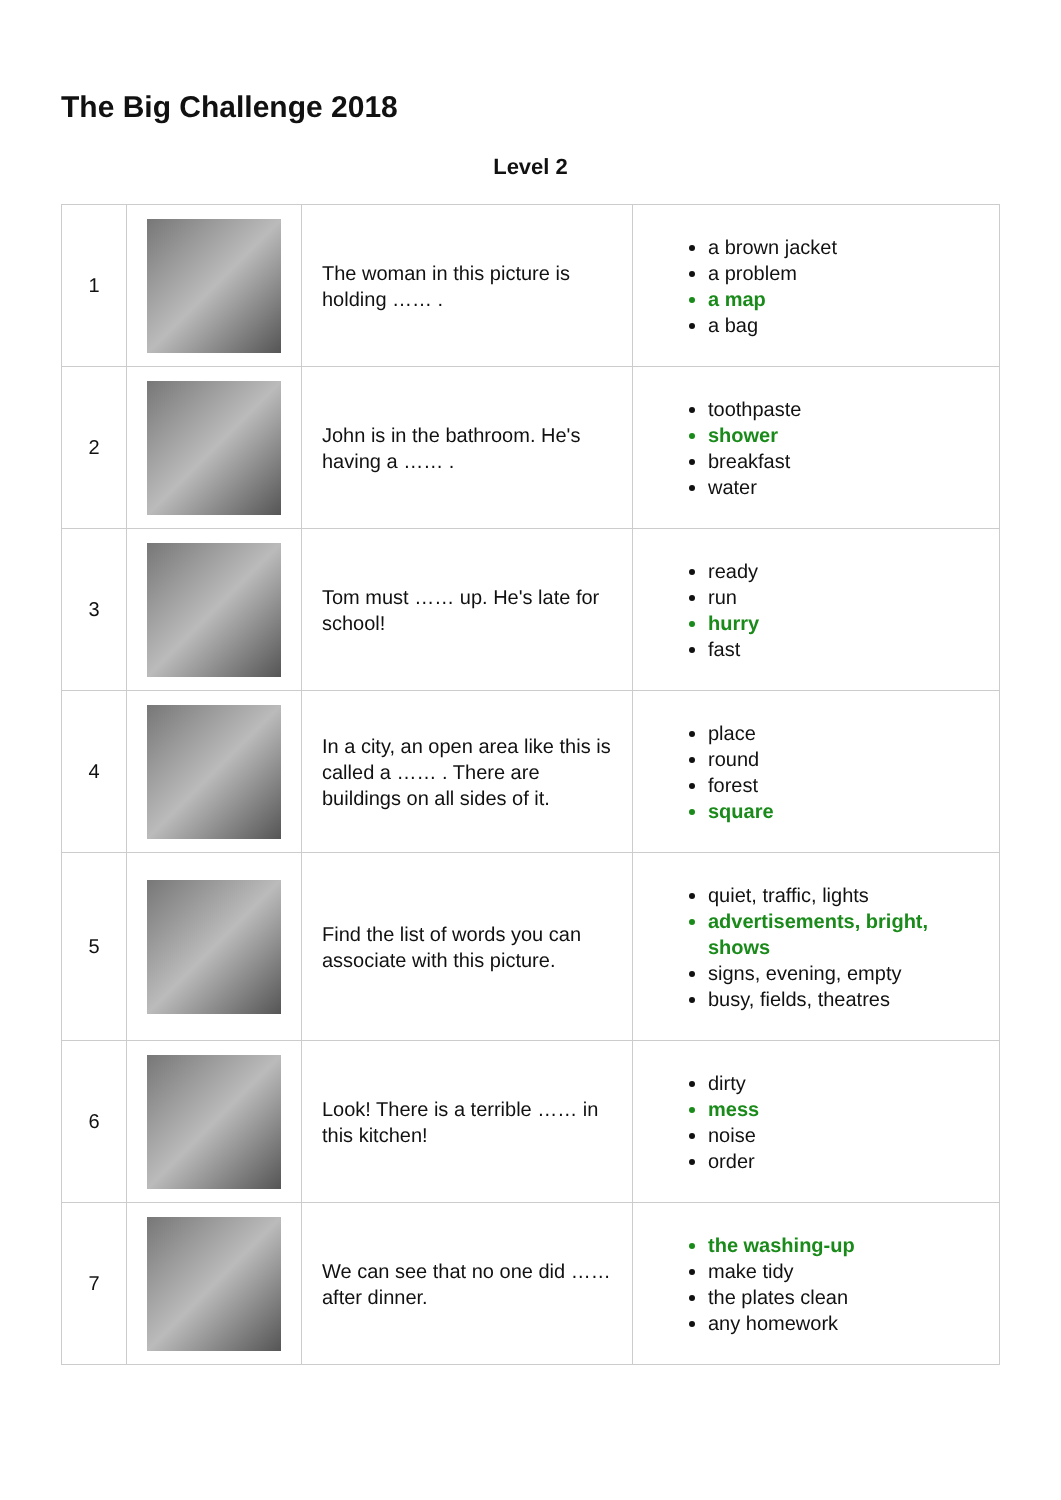The Big Challenge 2018
Level 2
| 1 | | The woman in this picture is holding …… . | a brown jacket a problem a map a bag |
| 2 | | John is in the bathroom. He's having a …… . | toothpaste shower breakfast water |
| 3 | | Tom must …… up. He's late for school! | ready run hurry fast |
| 4 | | In a city, an open area like this is called a …… . There are buildings on all sides of it. | place round forest square |
| 5 | | Find the list of words you can associate with this picture. | quiet, traffic, lights advertisements, bright, shows signs, evening, empty busy, fields, theatres |
| 6 | | Look! There is a terrible …… in this kitchen! | dirty mess noise order |
| 7 | | We can see that no one did …… after dinner. | the washing-up make tidy the plates clean any homework |